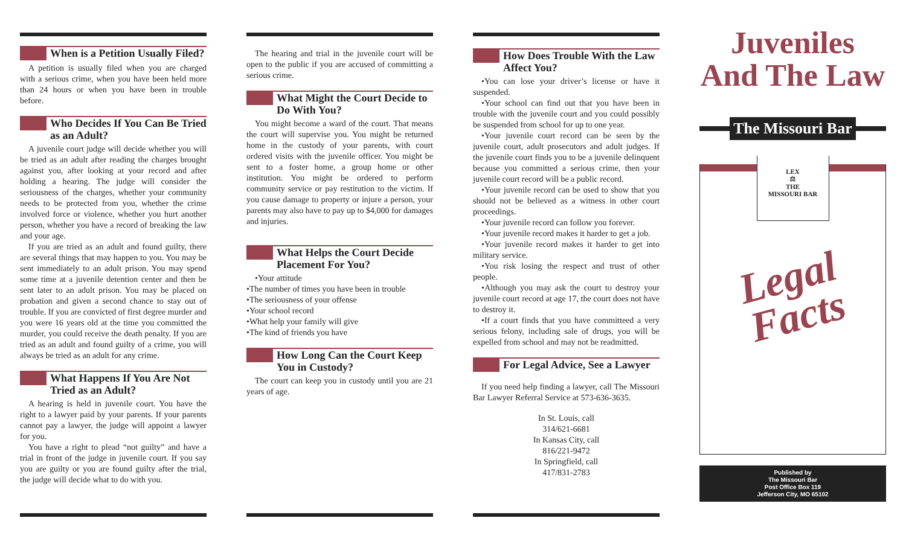When is a Petition Usually Filed?
A petition is usually filed when you are charged with a serious crime, when you have been held more than 24 hours or when you have been in trouble before.
Who Decides If You Can Be Tried as an Adult?
A juvenile court judge will decide whether you will be tried as an adult after reading the charges brought against you, after looking at your record and after holding a hearing. The judge will consider the seriousness of the charges, whether your community needs to be protected from you, whether the crime involved force or violence, whether you hurt another person, whether you have a record of breaking the law and your age.
If you are tried as an adult and found guilty, there are several things that may happen to you. You may be sent immediately to an adult prison. You may spend some time at a juvenile detention center and then be sent later to an adult prison. You may be placed on probation and given a second chance to stay out of trouble. If you are convicted of first degree murder and you were 16 years old at the time you committed the murder, you could receive the death penalty. If you are tried as an adult and found guilty of a crime, you will always be tried as an adult for any crime.
What Happens If You Are Not Tried as an Adult?
A hearing is held in juvenile court. You have the right to a lawyer paid by your parents. If your parents cannot pay a lawyer, the judge will appoint a lawyer for you.
You have a right to plead “not guilty” and have a trial in front of the judge in juvenile court. If you say you are guilty or you are found guilty after the trial, the judge will decide what to do with you.
The hearing and trial in the juvenile court will be open to the public if you are accused of committing a serious crime.
What Might the Court Decide to Do With You?
You might become a ward of the court. That means the court will supervise you. You might be returned home in the custody of your parents, with court ordered visits with the juvenile officer. You might be sent to a foster home, a group home or other institution. You might be ordered to perform community service or pay restitution to the victim. If you cause damage to property or injure a person, your parents may also have to pay up to $4,000 for damages and injuries.
What Helps the Court Decide Placement For You?
•Your attitude
•The number of times you have been in trouble
•The seriousness of your offense
•Your school record
•What help your family will give
•The kind of friends you have
How Long Can the Court Keep You in Custody?
The court can keep you in custody until you are 21 years of age.
How Does Trouble With the Law Affect You?
•You can lose your driver’s license or have it suspended.
•Your school can find out that you have been in trouble with the juvenile court and you could possibly be suspended from school for up to one year.
•Your juvenile court record can be seen by the juvenile court, adult prosecutors and adult judges. If the juvenile court finds you to be a juvenile delinquent because you committed a serious crime, then your juvenile court record will be a public record.
•Your juvenile record can be used to show that you should not be believed as a witness in other court proceedings.
•Your juvenile record can follow you forever.
•Your juvenile record makes it harder to get a job.
•Your juvenile record makes it harder to get into military service.
•You risk losing the respect and trust of other people.
•Although you may ask the court to destroy your juvenile court record at age 17, the court does not have to destroy it.
•If a court finds that you have committeed a very serious felony, including sale of drugs, you will be expelled from school and may not be readmitted.
For Legal Advice, See a Lawyer
If you need help finding a lawyer, call The Missouri Bar Lawyer Referral Service at 573-636-3635.
In St. Louis, call
314/621-6681
In Kansas City, call
816/221-9472
In Springfield, call
417/831-2783
Juveniles
And The Law
The Missouri Bar
LEX
⚖
THE
MISSOURI BAR
Legal
Facts
Published by
The Missouri Bar
Post Office Box 119
Jefferson City, MO 65102